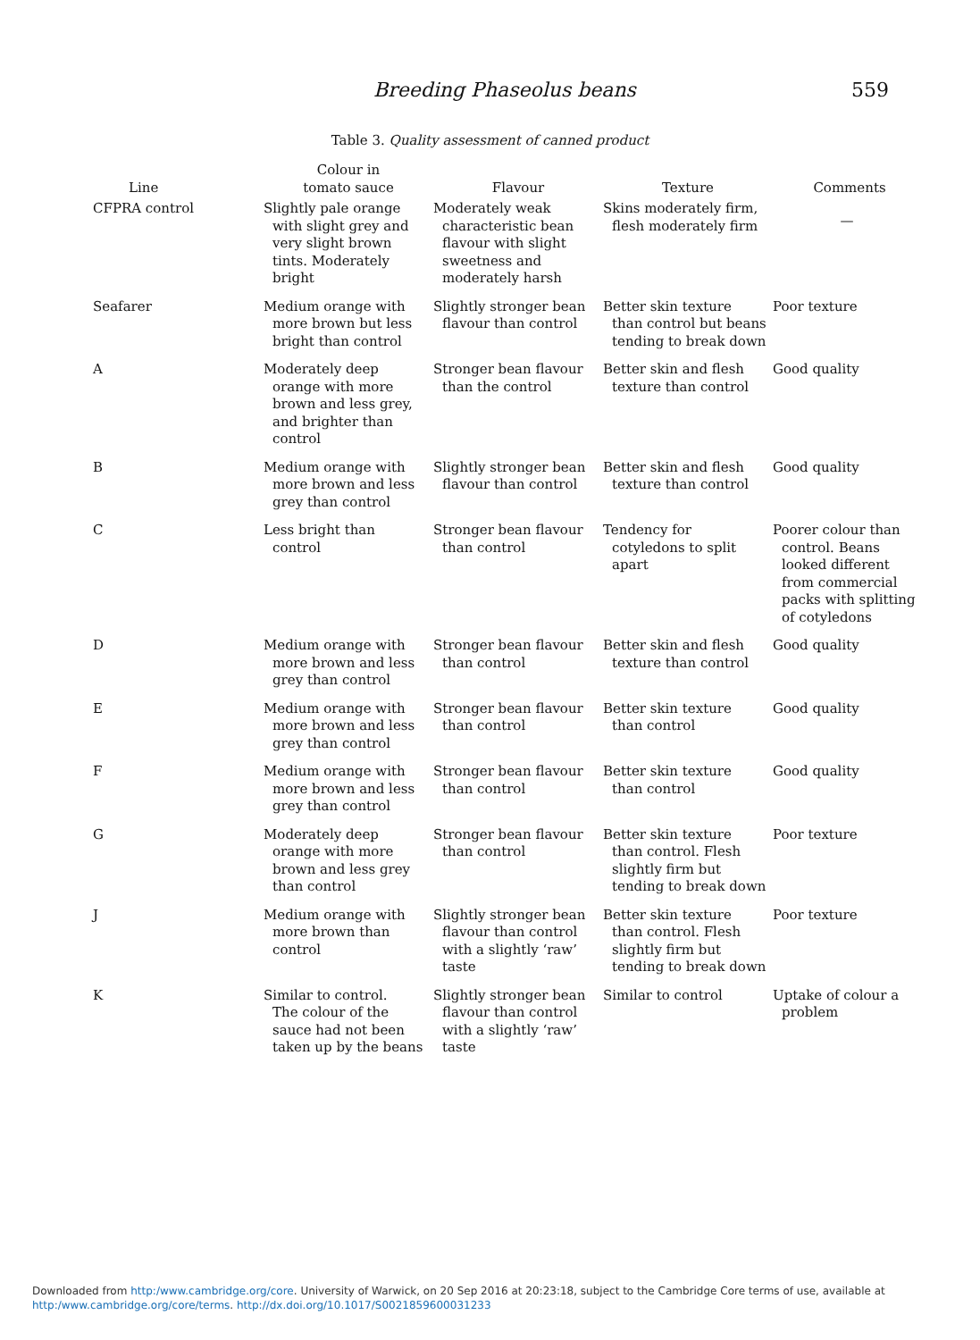Breeding Phaseolus beans 559
Table 3. Quality assessment of canned product
| Line | Colour in tomato sauce | Flavour | Texture | Comments |
| --- | --- | --- | --- | --- |
| CFPRA control | Slightly pale orange with slight grey and very slight brown tints. Moderately bright | Moderately weak characteristic bean flavour with slight sweetness and moderately harsh | Skins moderately firm, flesh moderately firm | — |
| Seafarer | Medium orange with more brown but less bright than control | Slightly stronger bean flavour than control | Better skin texture than control but beans tending to break down | Poor texture |
| A | Moderately deep orange with more brown and less grey, and brighter than control | Stronger bean flavour than the control | Better skin and flesh texture than control | Good quality |
| B | Medium orange with more brown and less grey than control | Slightly stronger bean flavour than control | Better skin and flesh texture than control | Good quality |
| C | Less bright than control | Stronger bean flavour than control | Tendency for cotyledons to split apart | Poorer colour than control. Beans looked different from commercial packs with splitting of cotyledons |
| D | Medium orange with more brown and less grey than control | Stronger bean flavour than control | Better skin and flesh texture than control | Good quality |
| E | Medium orange with more brown and less grey than control | Stronger bean flavour than control | Better skin texture than control | Good quality |
| F | Medium orange with more brown and less grey than control | Stronger bean flavour than control | Better skin texture than control | Good quality |
| G | Moderately deep orange with more brown and less grey than control | Stronger bean flavour than control | Better skin texture than control. Flesh slightly firm but tending to break down | Poor texture |
| J | Medium orange with more brown than control | Slightly stronger bean flavour than control with a slightly ‘raw’ taste | Better skin texture than control. Flesh slightly firm but tending to break down | Poor texture |
| K | Similar to control. The colour of the sauce had not been taken up by the beans | Slightly stronger bean flavour than control with a slightly ‘raw’ taste | Similar to control | Uptake of colour a problem |
Downloaded from http:/www.cambridge.org/core. University of Warwick, on 20 Sep 2016 at 20:23:18, subject to the Cambridge Core terms of use, available at
http:/www.cambridge.org/core/terms. http://dx.doi.org/10.1017/S0021859600031233